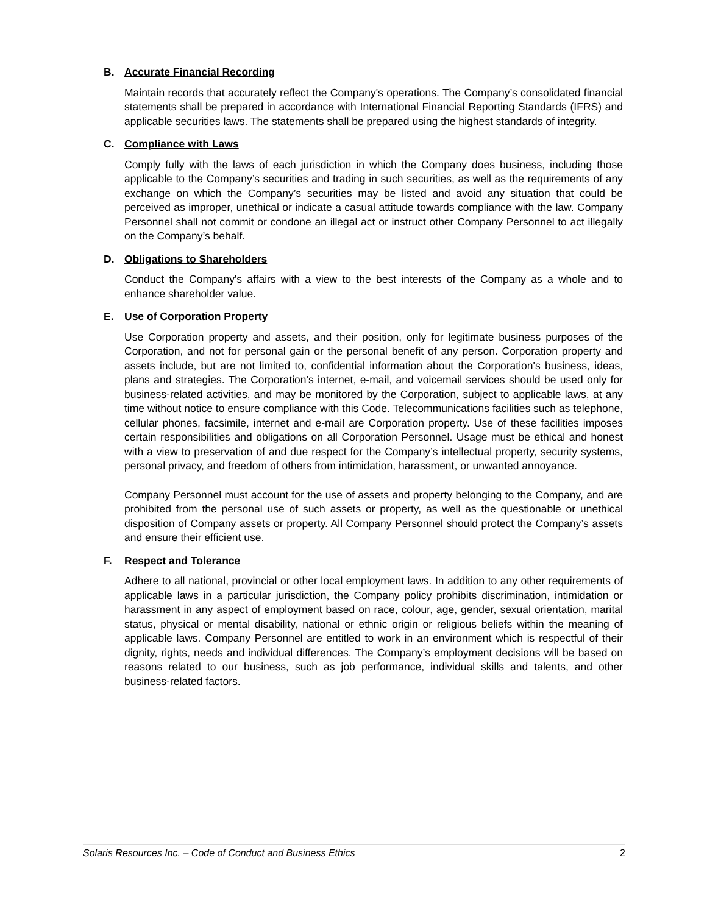B. Accurate Financial Recording
Maintain records that accurately reflect the Company's operations. The Company’s consolidated financial statements shall be prepared in accordance with International Financial Reporting Standards (IFRS) and applicable securities laws. The statements shall be prepared using the highest standards of integrity.
C. Compliance with Laws
Comply fully with the laws of each jurisdiction in which the Company does business, including those applicable to the Company’s securities and trading in such securities, as well as the requirements of any exchange on which the Company’s securities may be listed and avoid any situation that could be perceived as improper, unethical or indicate a casual attitude towards compliance with the law. Company Personnel shall not commit or condone an illegal act or instruct other Company Personnel to act illegally on the Company’s behalf.
D. Obligations to Shareholders
Conduct the Company's affairs with a view to the best interests of the Company as a whole and to enhance shareholder value.
E. Use of Corporation Property
Use Corporation property and assets, and their position, only for legitimate business purposes of the Corporation, and not for personal gain or the personal benefit of any person. Corporation property and assets include, but are not limited to, confidential information about the Corporation's business, ideas, plans and strategies. The Corporation's internet, e-mail, and voicemail services should be used only for business-related activities, and may be monitored by the Corporation, subject to applicable laws, at any time without notice to ensure compliance with this Code. Telecommunications facilities such as telephone, cellular phones, facsimile, internet and e-mail are Corporation property. Use of these facilities imposes certain responsibilities and obligations on all Corporation Personnel. Usage must be ethical and honest with a view to preservation of and due respect for the Company’s intellectual property, security systems, personal privacy, and freedom of others from intimidation, harassment, or unwanted annoyance.
Company Personnel must account for the use of assets and property belonging to the Company, and are prohibited from the personal use of such assets or property, as well as the questionable or unethical disposition of Company assets or property. All Company Personnel should protect the Company’s assets and ensure their efficient use.
F. Respect and Tolerance
Adhere to all national, provincial or other local employment laws. In addition to any other requirements of applicable laws in a particular jurisdiction, the Company policy prohibits discrimination, intimidation or harassment in any aspect of employment based on race, colour, age, gender, sexual orientation, marital status, physical or mental disability, national or ethnic origin or religious beliefs within the meaning of applicable laws. Company Personnel are entitled to work in an environment which is respectful of their dignity, rights, needs and individual differences. The Company’s employment decisions will be based on reasons related to our business, such as job performance, individual skills and talents, and other business-related factors.
Solaris Resources Inc. – Code of Conduct and Business Ethics 2